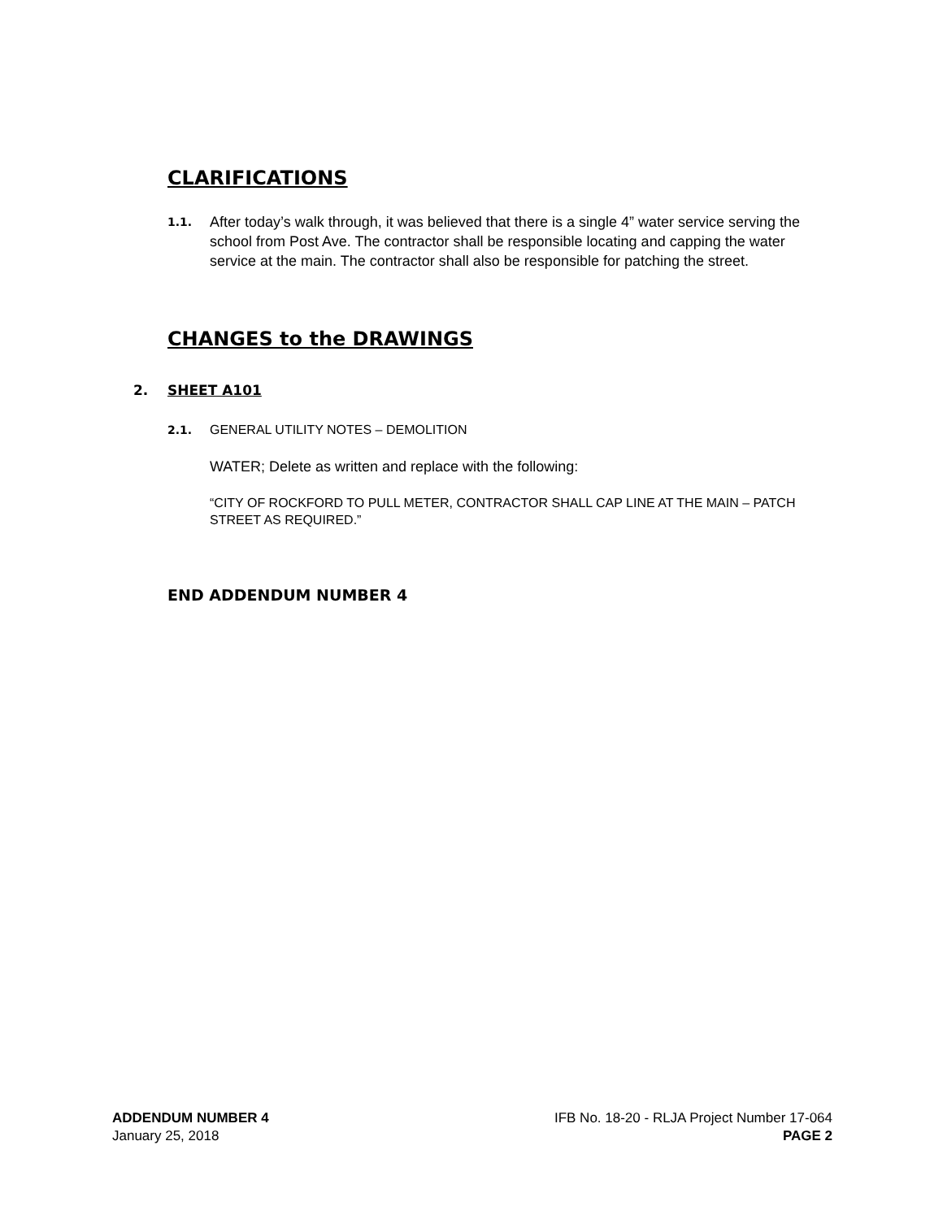CLARIFICATIONS
1.1. After today’s walk through, it was believed that there is a single 4” water service serving the school from Post Ave. The contractor shall be responsible locating and capping the water service at the main. The contractor shall also be responsible for patching the street.
CHANGES to the DRAWINGS
2. SHEET A101
2.1. GENERAL UTILITY NOTES – DEMOLITION
WATER; Delete as written and replace with the following:
“CITY OF ROCKFORD TO PULL METER, CONTRACTOR SHALL CAP LINE AT THE MAIN – PATCH STREET AS REQUIRED.”
END ADDENDUM NUMBER 4
ADDENDUM NUMBER 4
January 25, 2018
IFB No. 18-20 - RLJA Project Number 17-064
PAGE 2